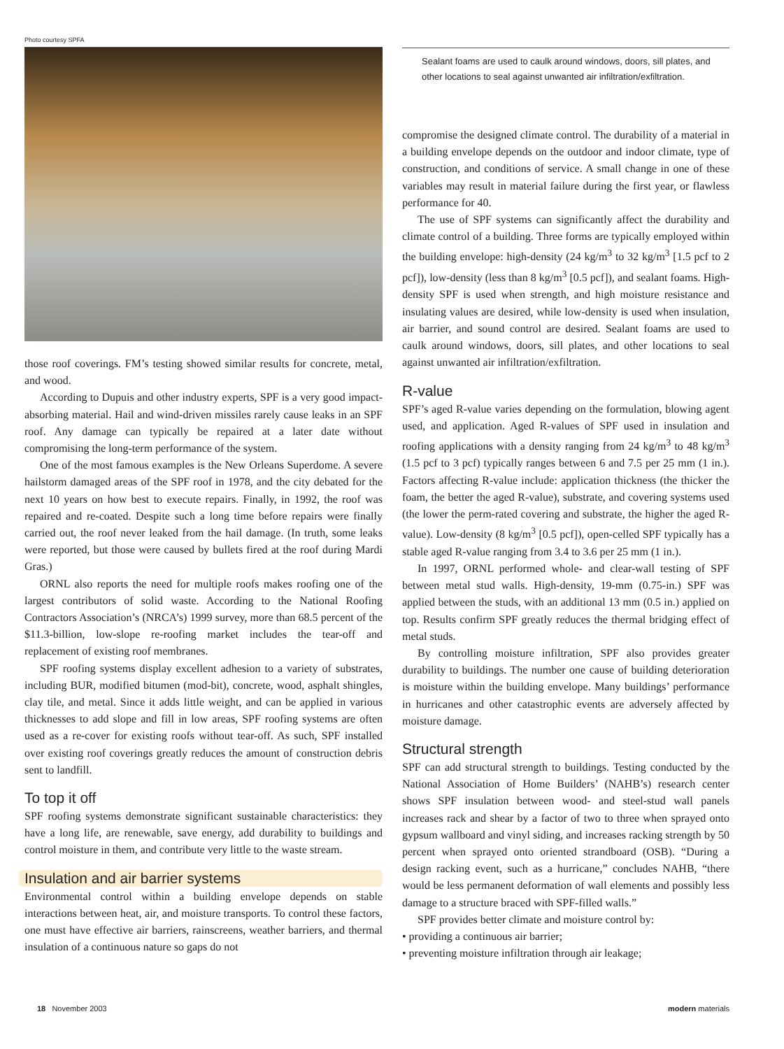Photo courtesy SPFA
those roof coverings. FM’s testing showed similar results for concrete, metal, and wood.
According to Dupuis and other industry experts, SPF is a very good impact-absorbing material. Hail and wind-driven missiles rarely cause leaks in an SPF roof. Any damage can typically be repaired at a later date without compromising the long-term performance of the system.
One of the most famous examples is the New Orleans Superdome. A severe hailstorm damaged areas of the SPF roof in 1978, and the city debated for the next 10 years on how best to execute repairs. Finally, in 1992, the roof was repaired and re-coated. Despite such a long time before repairs were finally carried out, the roof never leaked from the hail damage. (In truth, some leaks were reported, but those were caused by bullets fired at the roof during Mardi Gras.)
ORNL also reports the need for multiple roofs makes roofing one of the largest contributors of solid waste. According to the National Roofing Contractors Association’s (NRCA’s) 1999 survey, more than 68.5 percent of the $11.3-billion, low-slope re-roofing market includes the tear-off and replacement of existing roof membranes.
SPF roofing systems display excellent adhesion to a variety of substrates, including BUR, modified bitumen (mod-bit), concrete, wood, asphalt shingles, clay tile, and metal. Since it adds little weight, and can be applied in various thicknesses to add slope and fill in low areas, SPF roofing systems are often used as a re-cover for existing roofs without tear-off. As such, SPF installed over existing roof coverings greatly reduces the amount of construction debris sent to landfill.
To top it off
SPF roofing systems demonstrate significant sustainable characteristics: they have a long life, are renewable, save energy, add durability to buildings and control moisture in them, and contribute very little to the waste stream.
Insulation and air barrier systems
Environmental control within a building envelope depends on stable interactions between heat, air, and moisture transports. To control these factors, one must have effective air barriers, rainscreens, weather barriers, and thermal insulation of a continuous nature so gaps do not
Sealant foams are used to caulk around windows, doors, sill plates, and other locations to seal against unwanted air infiltration/exfiltration.
compromise the designed climate control. The durability of a material in a building envelope depends on the outdoor and indoor climate, type of construction, and conditions of service. A small change in one of these variables may result in material failure during the first year, or flawless performance for 40.
The use of SPF systems can significantly affect the durability and climate control of a building. Three forms are typically employed within the building envelope: high-density (24 kg/m<sup>3</sup> to 32 kg/m<sup>3</sup> [1.5 pcf to 2 pcf]), low-density (less than 8 kg/m<sup>3</sup> [0.5 pcf]), and sealant foams. High-density SPF is used when strength, and high moisture resistance and insulating values are desired, while low-density is used when insulation, air barrier, and sound control are desired. Sealant foams are used to caulk around windows, doors, sill plates, and other locations to seal against unwanted air infiltration/exfiltration.
R-value
SPF’s aged R-value varies depending on the formulation, blowing agent used, and application. Aged R-values of SPF used in insulation and roofing applications with a density ranging from 24 kg/m<sup>3</sup> to 48 kg/m<sup>3</sup> (1.5 pcf to 3 pcf) typically ranges between 6 and 7.5 per 25 mm (1 in.). Factors affecting R-value include: application thickness (the thicker the foam, the better the aged R-value), substrate, and covering systems used (the lower the perm-rated covering and substrate, the higher the aged R-value). Low-density (8 kg/m<sup>3</sup> [0.5 pcf]), open-celled SPF typically has a stable aged R-value ranging from 3.4 to 3.6 per 25 mm (1 in.).
In 1997, ORNL performed whole- and clear-wall testing of SPF between metal stud walls. High-density, 19-mm (0.75-in.) SPF was applied between the studs, with an additional 13 mm (0.5 in.) applied on top. Results confirm SPF greatly reduces the thermal bridging effect of metal studs.
By controlling moisture infiltration, SPF also provides greater durability to buildings. The number one cause of building deterioration is moisture within the building envelope. Many buildings’ performance in hurricanes and other catastrophic events are adversely affected by moisture damage.
Structural strength
SPF can add structural strength to buildings. Testing conducted by the National Association of Home Builders’ (NAHB’s) research center shows SPF insulation between wood- and steel-stud wall panels increases rack and shear by a factor of two to three when sprayed onto gypsum wallboard and vinyl siding, and increases racking strength by 50 percent when sprayed onto oriented strandboard (OSB). “During a design racking event, such as a hurricane,” concludes NAHB, “there would be less permanent deformation of wall elements and possibly less damage to a structure braced with SPF-filled walls.”
SPF provides better climate and moisture control by:
• providing a continuous air barrier;
• preventing moisture infiltration through air leakage;
18 November 2003 modern materials